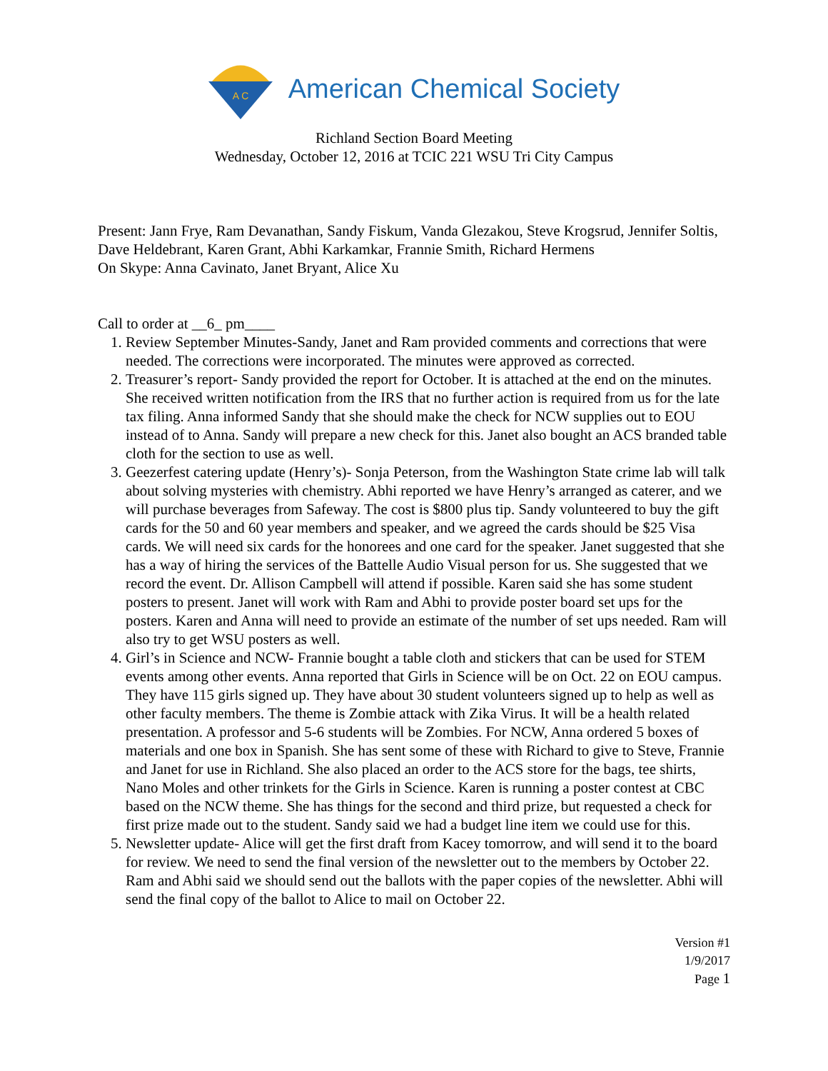A C
American Chemical Society
Richland Section Board Meeting
Wednesday, October 12, 2016 at TCIC 221 WSU Tri City Campus
Present: Jann Frye, Ram Devanathan, Sandy Fiskum, Vanda Glezakou, Steve Krogsrud, Jennifer Soltis, Dave Heldebrant, Karen Grant, Abhi Karkamkar, Frannie Smith, Richard Hermens
On Skype: Anna Cavinato, Janet Bryant, Alice Xu
Call to order at __6_ pm____
1. Review September Minutes-Sandy, Janet and Ram provided comments and corrections that were needed. The corrections were incorporated. The minutes were approved as corrected.
2. Treasurer’s report- Sandy provided the report for October. It is attached at the end on the minutes. She received written notification from the IRS that no further action is required from us for the late tax filing. Anna informed Sandy that she should make the check for NCW supplies out to EOU instead of to Anna. Sandy will prepare a new check for this. Janet also bought an ACS branded table cloth for the section to use as well.
3. Geezerfest catering update (Henry’s)- Sonja Peterson, from the Washington State crime lab will talk about solving mysteries with chemistry. Abhi reported we have Henry’s arranged as caterer, and we will purchase beverages from Safeway. The cost is $800 plus tip. Sandy volunteered to buy the gift cards for the 50 and 60 year members and speaker, and we agreed the cards should be $25 Visa cards. We will need six cards for the honorees and one card for the speaker. Janet suggested that she has a way of hiring the services of the Battelle Audio Visual person for us. She suggested that we record the event. Dr. Allison Campbell will attend if possible. Karen said she has some student posters to present. Janet will work with Ram and Abhi to provide poster board set ups for the posters. Karen and Anna will need to provide an estimate of the number of set ups needed. Ram will also try to get WSU posters as well.
4. Girl’s in Science and NCW- Frannie bought a table cloth and stickers that can be used for STEM events among other events. Anna reported that Girls in Science will be on Oct. 22 on EOU campus. They have 115 girls signed up. They have about 30 student volunteers signed up to help as well as other faculty members. The theme is Zombie attack with Zika Virus. It will be a health related presentation. A professor and 5-6 students will be Zombies. For NCW, Anna ordered 5 boxes of materials and one box in Spanish. She has sent some of these with Richard to give to Steve, Frannie and Janet for use in Richland. She also placed an order to the ACS store for the bags, tee shirts, Nano Moles and other trinkets for the Girls in Science. Karen is running a poster contest at CBC based on the NCW theme. She has things for the second and third prize, but requested a check for first prize made out to the student. Sandy said we had a budget line item we could use for this.
5. Newsletter update- Alice will get the first draft from Kacey tomorrow, and will send it to the board for review. We need to send the final version of the newsletter out to the members by October 22. Ram and Abhi said we should send out the ballots with the paper copies of the newsletter. Abhi will send the final copy of the ballot to Alice to mail on October 22.
Version #1
1/9/2017
Page 1